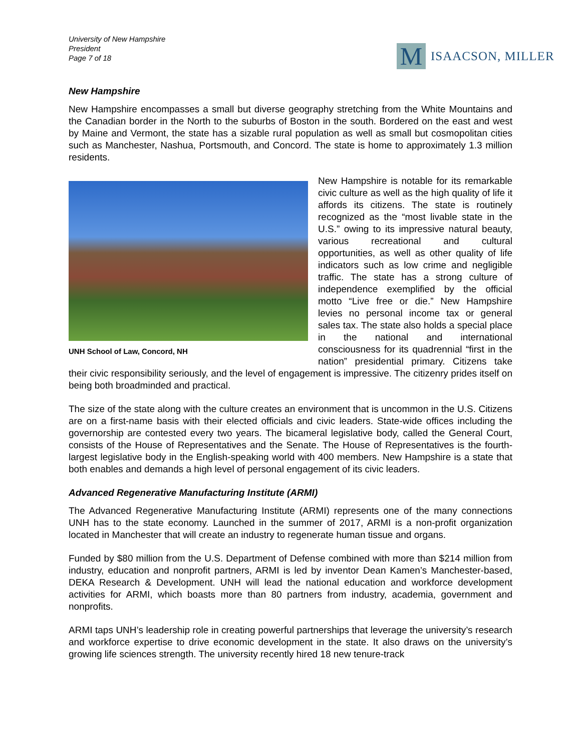University of New Hampshire
President
Page 7 of 18
M
ISAACSON, MILLER
New Hampshire
New Hampshire encompasses a small but diverse geography stretching from the White Mountains and the Canadian border in the North to the suburbs of Boston in the south. Bordered on the east and west by Maine and Vermont, the state has a sizable rural population as well as small but cosmopolitan cities such as Manchester, Nashua, Portsmouth, and Concord. The state is home to approximately 1.3 million residents.
UNH School of Law, Concord, NH
New Hampshire is notable for its remarkable civic culture as well as the high quality of life it affords its citizens. The state is routinely recognized as the “most livable state in the U.S.” owing to its impressive natural beauty, various recreational and cultural opportunities, as well as other quality of life indicators such as low crime and negligible traffic. The state has a strong culture of independence exemplified by the official motto “Live free or die.” New Hampshire levies no personal income tax or general sales tax. The state also holds a special place in the national and international consciousness for its quadrennial “first in the nation” presidential primary. Citizens take their civic responsibility seriously, and the level of engagement is impressive. The citizenry prides itself on being both broadminded and practical.
The size of the state along with the culture creates an environment that is uncommon in the U.S. Citizens are on a first-name basis with their elected officials and civic leaders. State-wide offices including the governorship are contested every two years. The bicameral legislative body, called the General Court, consists of the House of Representatives and the Senate. The House of Representatives is the fourth-largest legislative body in the English-speaking world with 400 members. New Hampshire is a state that both enables and demands a high level of personal engagement of its civic leaders.
Advanced Regenerative Manufacturing Institute (ARMI)
The Advanced Regenerative Manufacturing Institute (ARMI) represents one of the many connections UNH has to the state economy. Launched in the summer of 2017, ARMI is a non-profit organization located in Manchester that will create an industry to regenerate human tissue and organs.
Funded by $80 million from the U.S. Department of Defense combined with more than $214 million from industry, education and nonprofit partners, ARMI is led by inventor Dean Kamen’s Manchester-based, DEKA Research & Development. UNH will lead the national education and workforce development activities for ARMI, which boasts more than 80 partners from industry, academia, government and nonprofits.
ARMI taps UNH’s leadership role in creating powerful partnerships that leverage the university’s research and workforce expertise to drive economic development in the state. It also draws on the university’s growing life sciences strength. The university recently hired 18 new tenure-track